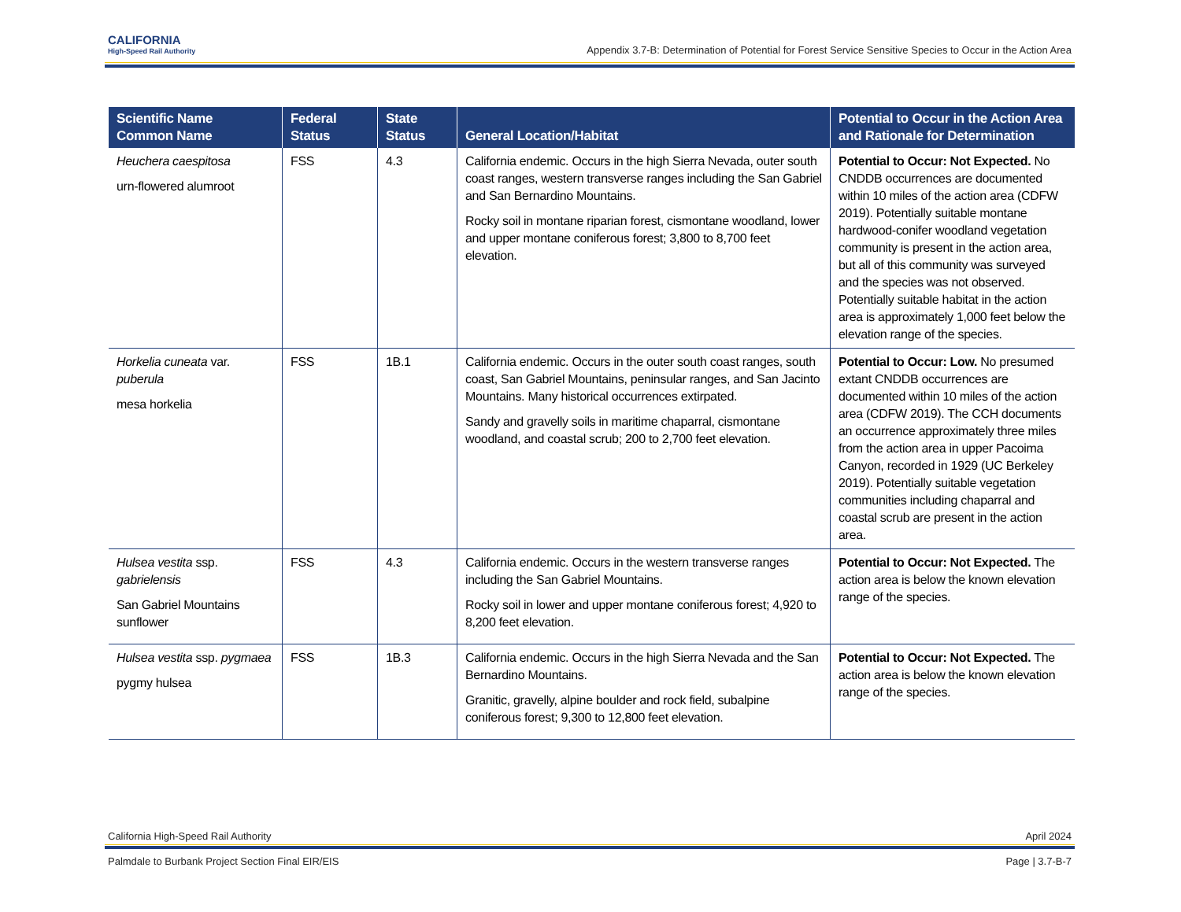CALIFORNIA
High-Speed Rail Authority
Appendix 3.7-B: Determination of Potential for Forest Service Sensitive Species to Occur in the Action Area
| Scientific Name Common Name | Federal Status | State Status | General Location/Habitat | Potential to Occur in the Action Area and Rationale for Determination |
| --- | --- | --- | --- | --- |
| Heuchera caespitosa urn-flowered alumroot | FSS | 4.3 | California endemic. Occurs in the high Sierra Nevada, outer south coast ranges, western transverse ranges including the San Gabriel and San Bernardino Mountains. Rocky soil in montane riparian forest, cismontane woodland, lower and upper montane coniferous forest; 3,800 to 8,700 feet elevation. | Potential to Occur: Not Expected. No CNDDB occurrences are documented within 10 miles of the action area (CDFW 2019). Potentially suitable montane hardwood-conifer woodland vegetation community is present in the action area, but all of this community was surveyed and the species was not observed. Potentially suitable habitat in the action area is approximately 1,000 feet below the elevation range of the species. |
| Horkelia cuneata var. puberula mesa horkelia | FSS | 1B.1 | California endemic. Occurs in the outer south coast ranges, south coast, San Gabriel Mountains, peninsular ranges, and San Jacinto Mountains. Many historical occurrences extirpated. Sandy and gravelly soils in maritime chaparral, cismontane woodland, and coastal scrub; 200 to 2,700 feet elevation. | Potential to Occur: Low. No presumed extant CNDDB occurrences are documented within 10 miles of the action area (CDFW 2019). The CCH documents an occurrence approximately three miles from the action area in upper Pacoima Canyon, recorded in 1929 (UC Berkeley 2019). Potentially suitable vegetation communities including chaparral and coastal scrub are present in the action area. |
| Hulsea vestita ssp. gabrielensis San Gabriel Mountains sunflower | FSS | 4.3 | California endemic. Occurs in the western transverse ranges including the San Gabriel Mountains. Rocky soil in lower and upper montane coniferous forest; 4,920 to 8,200 feet elevation. | Potential to Occur: Not Expected. The action area is below the known elevation range of the species. |
| Hulsea vestita ssp. pygmaea pygmy hulsea | FSS | 1B.3 | California endemic. Occurs in the high Sierra Nevada and the San Bernardino Mountains. Granitic, gravelly, alpine boulder and rock field, subalpine coniferous forest; 9,300 to 12,800 feet elevation. | Potential to Occur: Not Expected. The action area is below the known elevation range of the species. |
California High-Speed Rail Authority April 2024
Palmdale to Burbank Project Section Final EIR/EIS Page | 3.7-B-7